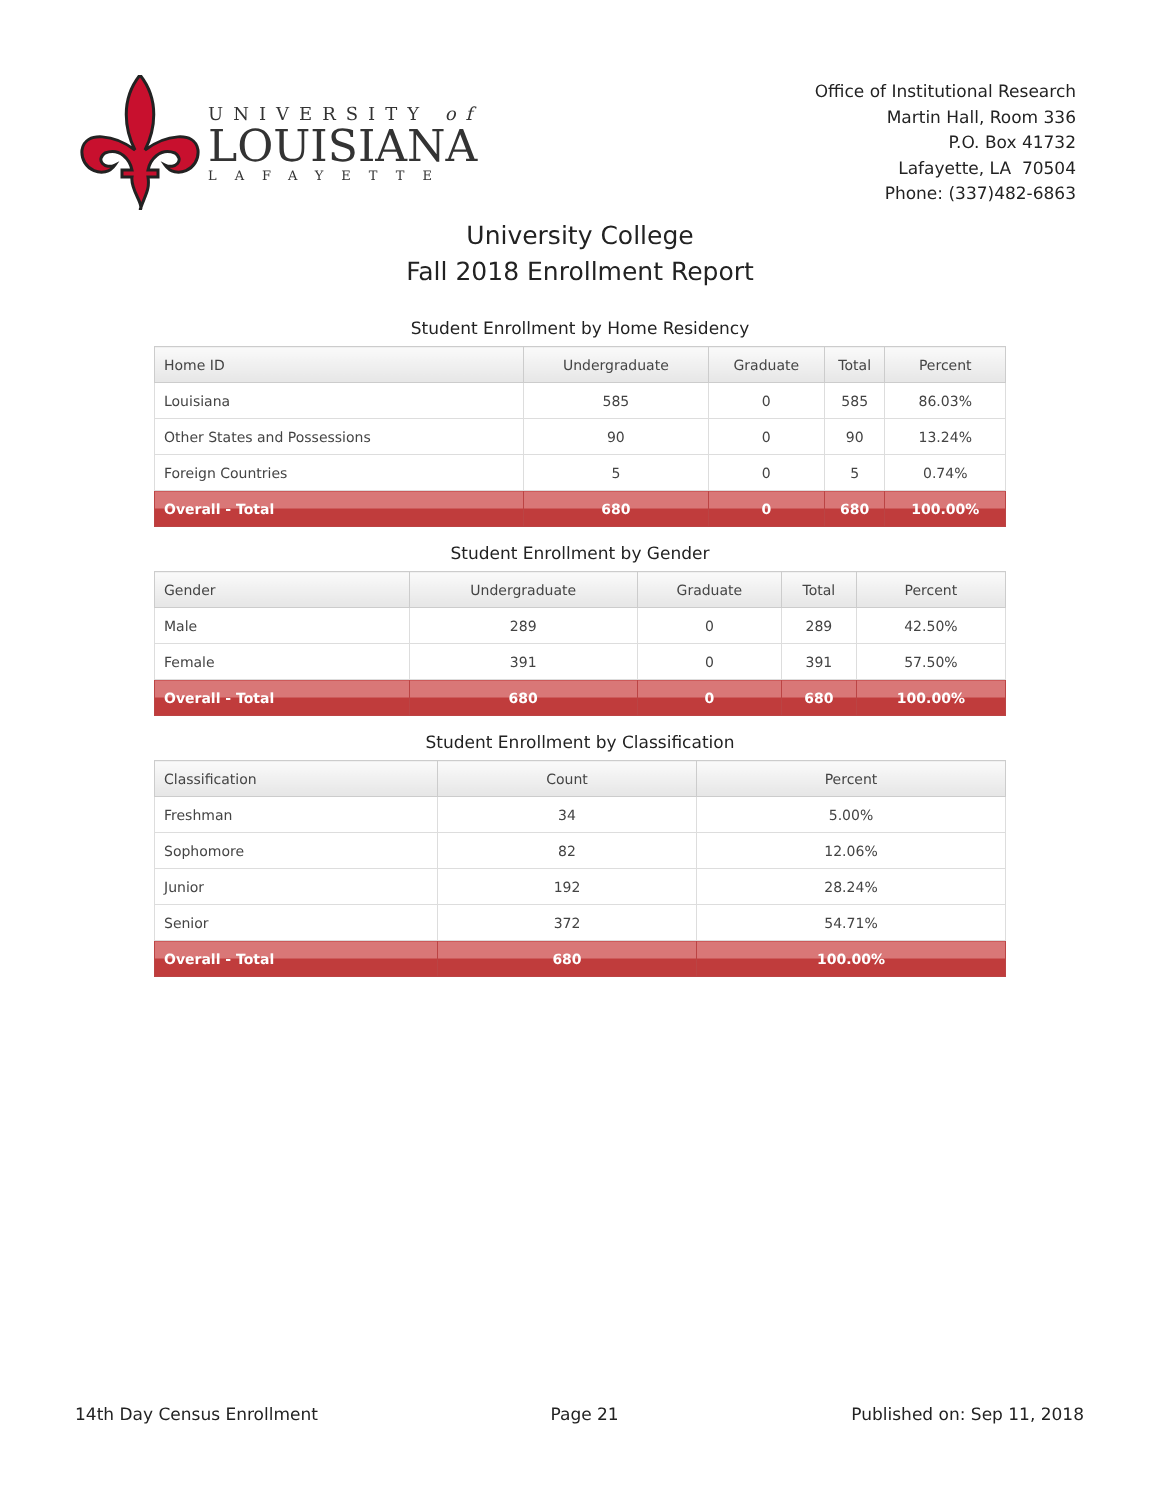UNIVERSITY of
LOUISIANA
LAFAYETTE
Office of Institutional Research
Martin Hall, Room 336
P.O. Box 41732
Lafayette, LA 70504
Phone: (337)482-6863
University College
Fall 2018 Enrollment Report
Student Enrollment by Home Residency
| Home ID | Undergraduate | Graduate | Total | Percent |
| --- | --- | --- | --- | --- |
| Louisiana | 585 | 0 | 585 | 86.03% |
| Other States and Possessions | 90 | 0 | 90 | 13.24% |
| Foreign Countries | 5 | 0 | 5 | 0.74% |
| Overall - Total | 680 | 0 | 680 | 100.00% |
Student Enrollment by Gender
| Gender | Undergraduate | Graduate | Total | Percent |
| --- | --- | --- | --- | --- |
| Male | 289 | 0 | 289 | 42.50% |
| Female | 391 | 0 | 391 | 57.50% |
| Overall - Total | 680 | 0 | 680 | 100.00% |
Student Enrollment by Classification
| Classification | Count | Percent |
| --- | --- | --- |
| Freshman | 34 | 5.00% |
| Sophomore | 82 | 12.06% |
| Junior | 192 | 28.24% |
| Senior | 372 | 54.71% |
| Overall - Total | 680 | 100.00% |
14th Day Census Enrollment Page 21 Published on: Sep 11, 2018